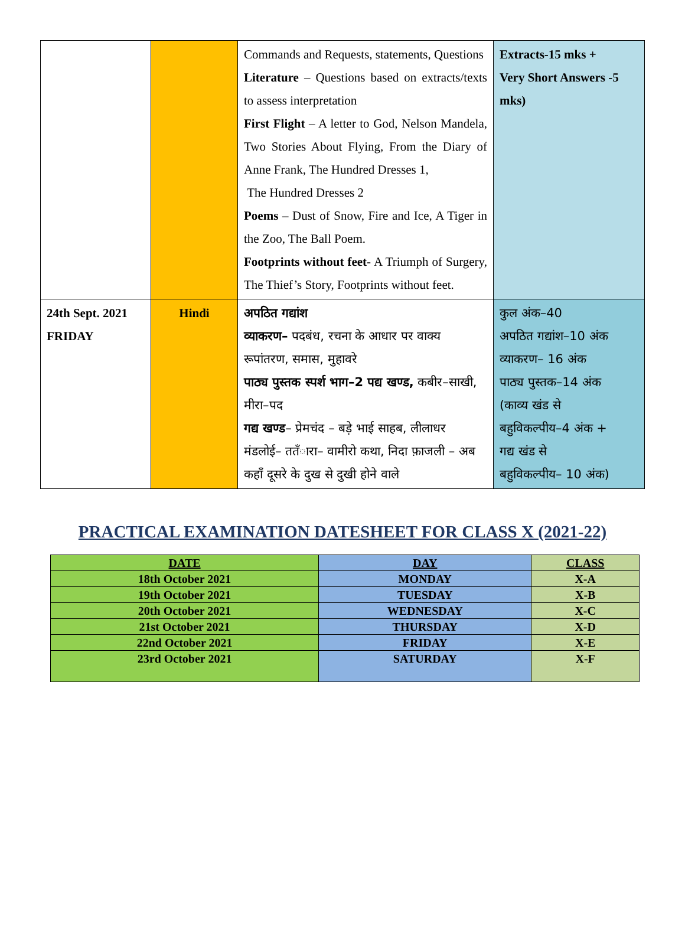| | | Commands and Requests, statements, Questions Literature – Questions based on extracts/texts to assess interpretation First Flight – A letter to God, Nelson Mandela, Two Stories About Flying, From the Diary of Anne Frank, The Hundred Dresses 1, The Hundred Dresses 2 Poems – Dust of Snow, Fire and Ice, A Tiger in the Zoo, The Ball Poem. Footprints without feet - A Triumph of Surgery, The Thief’s Story, Footprints without feet. | Extracts-15 mks + Very Short Answers -5 mks) |
| 24th Sept. 2021 FRIDAY | Hindi | अपठित गद्यांश व्याकरण– पदबंध, रचना के आधार पर वाक्य रूपांतरण, समास, मुहावरे पाठ्य पुस्तक स्पर्श भाग–2 पद्य खण्ड, कबीर–साखी, मीरा–पद गद्य खण्ड – प्रेमचंद – बड़े भाई साहब, लीलाधर मंडलोई– ततँारा– वामीरो कथा, निदा फ़ाजली – अब कहाँ दूसरे के दुख से दुखी होने वाले | कुल अंक–40 अपठित गद्यांश–10 अंक व्याकरण– 16 अंक पाठ्य पुस्तक–14 अंक (काव्य खंड से बहुविकल्पीय–4 अंक + गद्य खंड से बहुविकल्पीय– 10 अंक) |
PRACTICAL EXAMINATION DATESHEET FOR CLASS X (2021-22)
| DATE | DAY | CLASS |
| --- | --- | --- |
| 18th October 2021 | MONDAY | X-A |
| 19th October 2021 | TUESDAY | X-B |
| 20th October 2021 | WEDNESDAY | X-C |
| 21st October 2021 | THURSDAY | X-D |
| 22nd October 2021 | FRIDAY | X-E |
| 23rd October 2021 | SATURDAY | X-F |